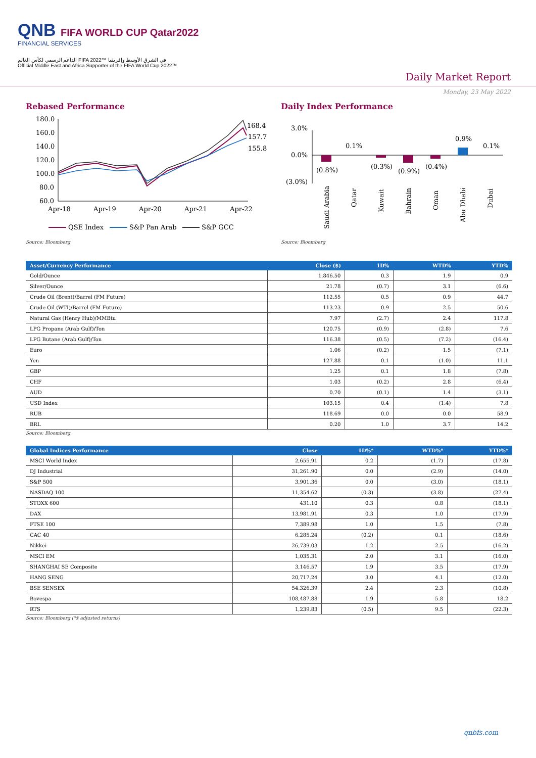QNB FIFA WORLD CUP Qatar2022
FINANCIAL SERVICES
الداعم الرسمي لكأس العالم FIFA 2022™ في الشرق الأوسط وإفريقيا
Official Middle East and Africa Supporter of the FIFA World Cup 2022™
Daily Market Report
Monday, 23 May 2022
Rebased Performance
180.0
160.0
140.0
120.0
100.0
80.0
60.0
168.4
157.7
155.8
Apr-18
Apr-19
Apr-20
Apr-21
Apr-22
QSE Index
S&P Pan Arab
S&P GCC
Source: Bloomberg
Daily Index Performance
3.0%
0.0%
(3.0%)
(0.8%)
0.1%
(0.3%)
(0.9%)
(0.4%)
0.9%
0.1%
Saudi Arabia
Qatar
Kuwait
Bahrain
Oman
Abu Dhabi
Dubai
Source: Bloomberg
| Asset/Currency Performance | Close ($) | 1D% | WTD% | YTD% |
| --- | --- | --- | --- | --- |
| Gold/Ounce | 1,846.50 | 0.3 | 1.9 | 0.9 |
| Silver/Ounce | 21.78 | (0.7) | 3.1 | (6.6) |
| Crude Oil (Brent)/Barrel (FM Future) | 112.55 | 0.5 | 0.9 | 44.7 |
| Crude Oil (WTI)/Barrel (FM Future) | 113.23 | 0.9 | 2.5 | 50.6 |
| Natural Gas (Henry Hub)/MMBtu | 7.97 | (2.7) | 2.4 | 117.8 |
| LPG Propane (Arab Gulf)/Ton | 120.75 | (0.9) | (2.8) | 7.6 |
| LPG Butane (Arab Gulf)/Ton | 116.38 | (0.5) | (7.2) | (16.4) |
| Euro | 1.06 | (0.2) | 1.5 | (7.1) |
| Yen | 127.88 | 0.1 | (1.0) | 11.1 |
| GBP | 1.25 | 0.1 | 1.8 | (7.8) |
| CHF | 1.03 | (0.2) | 2.8 | (6.4) |
| AUD | 0.70 | (0.1) | 1.4 | (3.1) |
| USD Index | 103.15 | 0.4 | (1.4) | 7.8 |
| RUB | 118.69 | 0.0 | 0.0 | 58.9 |
| BRL | 0.20 | 1.0 | 3.7 | 14.2 |
Source: Bloomberg
| Global Indices Performance | Close | 1D%* | WTD%* | YTD%* |
| --- | --- | --- | --- | --- |
| MSCI World Index | 2,655.91 | 0.2 | (1.7) | (17.8) |
| DJ Industrial | 31,261.90 | 0.0 | (2.9) | (14.0) |
| S&P 500 | 3,901.36 | 0.0 | (3.0) | (18.1) |
| NASDAQ 100 | 11,354.62 | (0.3) | (3.8) | (27.4) |
| STOXX 600 | 431.10 | 0.3 | 0.8 | (18.1) |
| DAX | 13,981.91 | 0.3 | 1.0 | (17.9) |
| FTSE 100 | 7,389.98 | 1.0 | 1.5 | (7.8) |
| CAC 40 | 6,285.24 | (0.2) | 0.1 | (18.6) |
| Nikkei | 26,739.03 | 1.2 | 2.5 | (16.2) |
| MSCI EM | 1,035.31 | 2.0 | 3.1 | (16.0) |
| SHANGHAI SE Composite | 3,146.57 | 1.9 | 3.5 | (17.9) |
| HANG SENG | 20,717.24 | 3.0 | 4.1 | (12.0) |
| BSE SENSEX | 54,326.39 | 2.4 | 2.3 | (10.8) |
| Bovespa | 108,487.88 | 1.9 | 5.8 | 18.2 |
| RTS | 1,239.83 | (0.5) | 9.5 | (22.3) |
Source: Bloomberg (*$ adjusted returns)
qnbfs.com